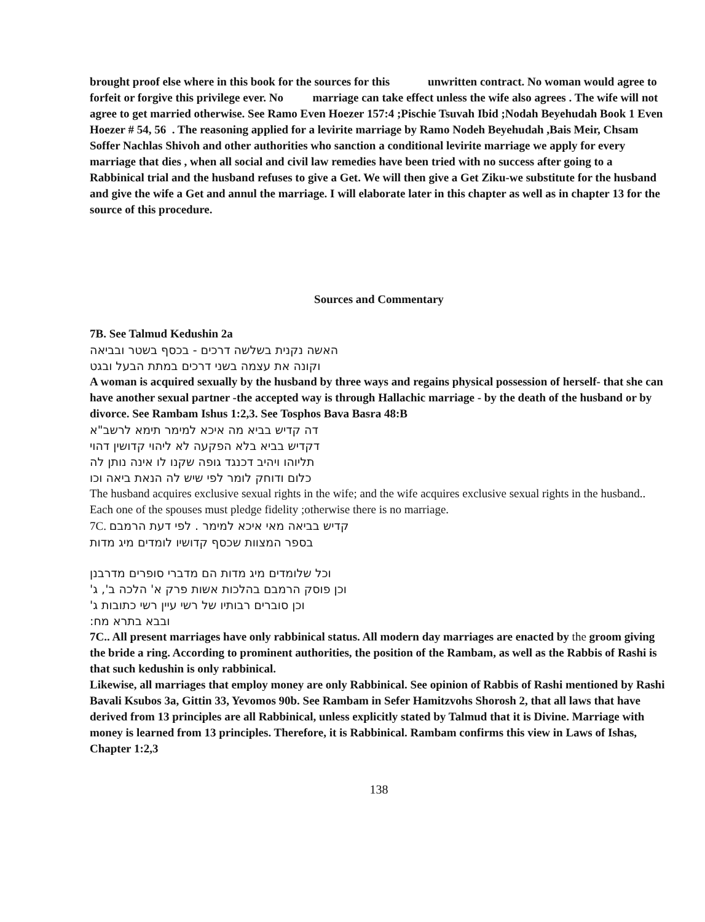brought proof else where in this book for the sources for this unwritten contract. No woman would agree to forfeit or forgive this privilege ever. No marriage can take effect unless the wife also agrees . The wife will not agree to get married otherwise. See Ramo Even Hoezer 157:4 ;Pischie Tsuvah Ibid ;Nodah Beyehudah Book 1 Even Hoezer # 54, 56 . The reasoning applied for a levirite marriage by Ramo Nodeh Beyehudah ,Bais Meir, Chsam Soffer Nachlas Shivoh and other authorities who sanction a conditional levirite marriage we apply for every marriage that dies , when all social and civil law remedies have been tried with no success after going to a Rabbinical trial and the husband refuses to give a Get. We will then give a Get Ziku-we substitute for the husband and give the wife a Get and annul the marriage. I will elaborate later in this chapter as well as in chapter 13 for the source of this procedure.
Sources and Commentary
7B. See Talmud Kedushin 2a
האשה נקנית בשלשה דרכים - בכסף בשטר ובביאה
וקונה את עצמה בשני דרכים במתת הבעל ובגט
A woman is acquired sexually by the husband by three ways and regains physical possession of herself- that she can have another sexual partner -the accepted way is through Hallachic marriage - by the death of the husband or by divorce. See Rambam Ishus 1:2,3. See Tosphos Bava Basra 48:B
דה קדיש בביא מה איכא למימר תימא לרשב"א
דקדיש בביא בלא הפקעה לא ליהוי קדושין דהוי
תליוהו ויהיב דכנגד גופה שקנו לו אינה נותן לה
כלום ודוחק לומר לפי שיש לה הנאת ביאה וכו
The husband acquires exclusive sexual rights in the wife; and the wife acquires exclusive sexual rights in the husband.. Each one of the spouses must pledge fidelity ;otherwise there is no marriage.
7C. קדיש בביאה מאי איכא למימר . לפי דעת הרמבם
בספר המצוות שכסף קדושיו לומדים מיג מדות
וכל שלומדים מיג מדות הם מדברי סופרים מדרבנן
וכן פוסק הרמבם בהלכות אשות פרק א' הלכה ב', ג'
וכן סוברים רבותיו של רשי עיין רשי כתובות ג'
ובבא בתרא מח:
7C.. All present marriages have only rabbinical status. All modern day marriages are enacted by the groom giving the bride a ring. According to prominent authorities, the position of the Rambam, as well as the Rabbis of Rashi is that such kedushin is only rabbinical.
Likewise, all marriages that employ money are only Rabbinical. See opinion of Rabbis of Rashi mentioned by Rashi Bavali Ksubos 3a, Gittin 33, Yevomos 90b. See Rambam in Sefer Hamitzvohs Shorosh 2, that all laws that have derived from 13 principles are all Rabbinical, unless explicitly stated by Talmud that it is Divine. Marriage with money is learned from 13 principles. Therefore, it is Rabbinical. Rambam confirms this view in Laws of Ishas, Chapter 1:2,3
138